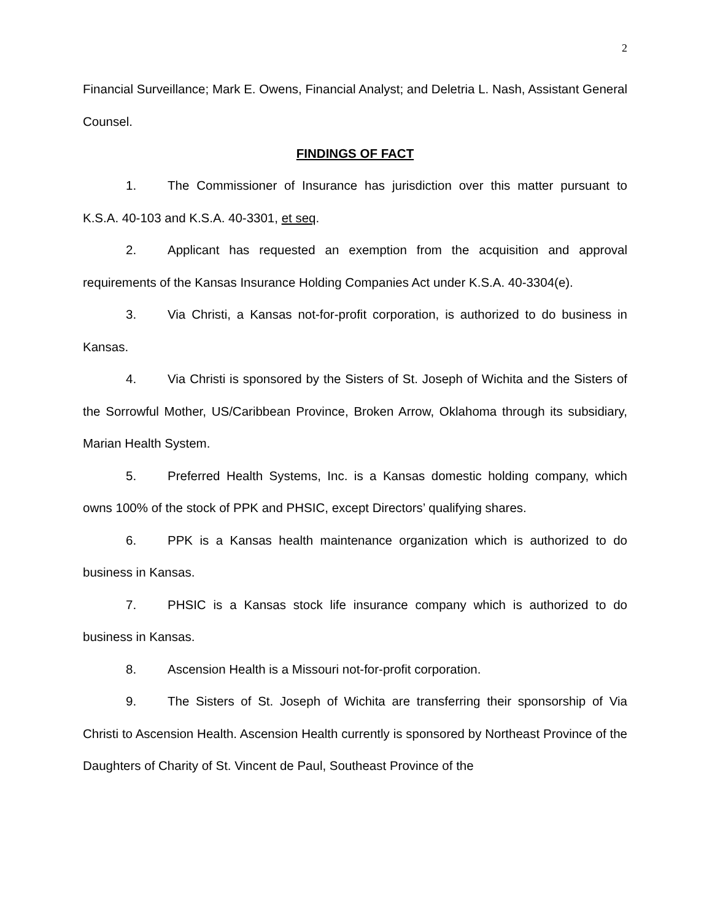2
Financial Surveillance; Mark E. Owens, Financial Analyst; and Deletria L. Nash, Assistant General Counsel.
FINDINGS OF FACT
1. The Commissioner of Insurance has jurisdiction over this matter pursuant to K.S.A. 40-103 and K.S.A. 40-3301, et seq.
2. Applicant has requested an exemption from the acquisition and approval requirements of the Kansas Insurance Holding Companies Act under K.S.A. 40-3304(e).
3. Via Christi, a Kansas not-for-profit corporation, is authorized to do business in Kansas.
4. Via Christi is sponsored by the Sisters of St. Joseph of Wichita and the Sisters of the Sorrowful Mother, US/Caribbean Province, Broken Arrow, Oklahoma through its subsidiary, Marian Health System.
5. Preferred Health Systems, Inc. is a Kansas domestic holding company, which owns 100% of the stock of PPK and PHSIC, except Directors’ qualifying shares.
6. PPK is a Kansas health maintenance organization which is authorized to do business in Kansas.
7. PHSIC is a Kansas stock life insurance company which is authorized to do business in Kansas.
8. Ascension Health is a Missouri not-for-profit corporation.
9. The Sisters of St. Joseph of Wichita are transferring their sponsorship of Via Christi to Ascension Health. Ascension Health currently is sponsored by Northeast Province of the Daughters of Charity of St. Vincent de Paul, Southeast Province of the